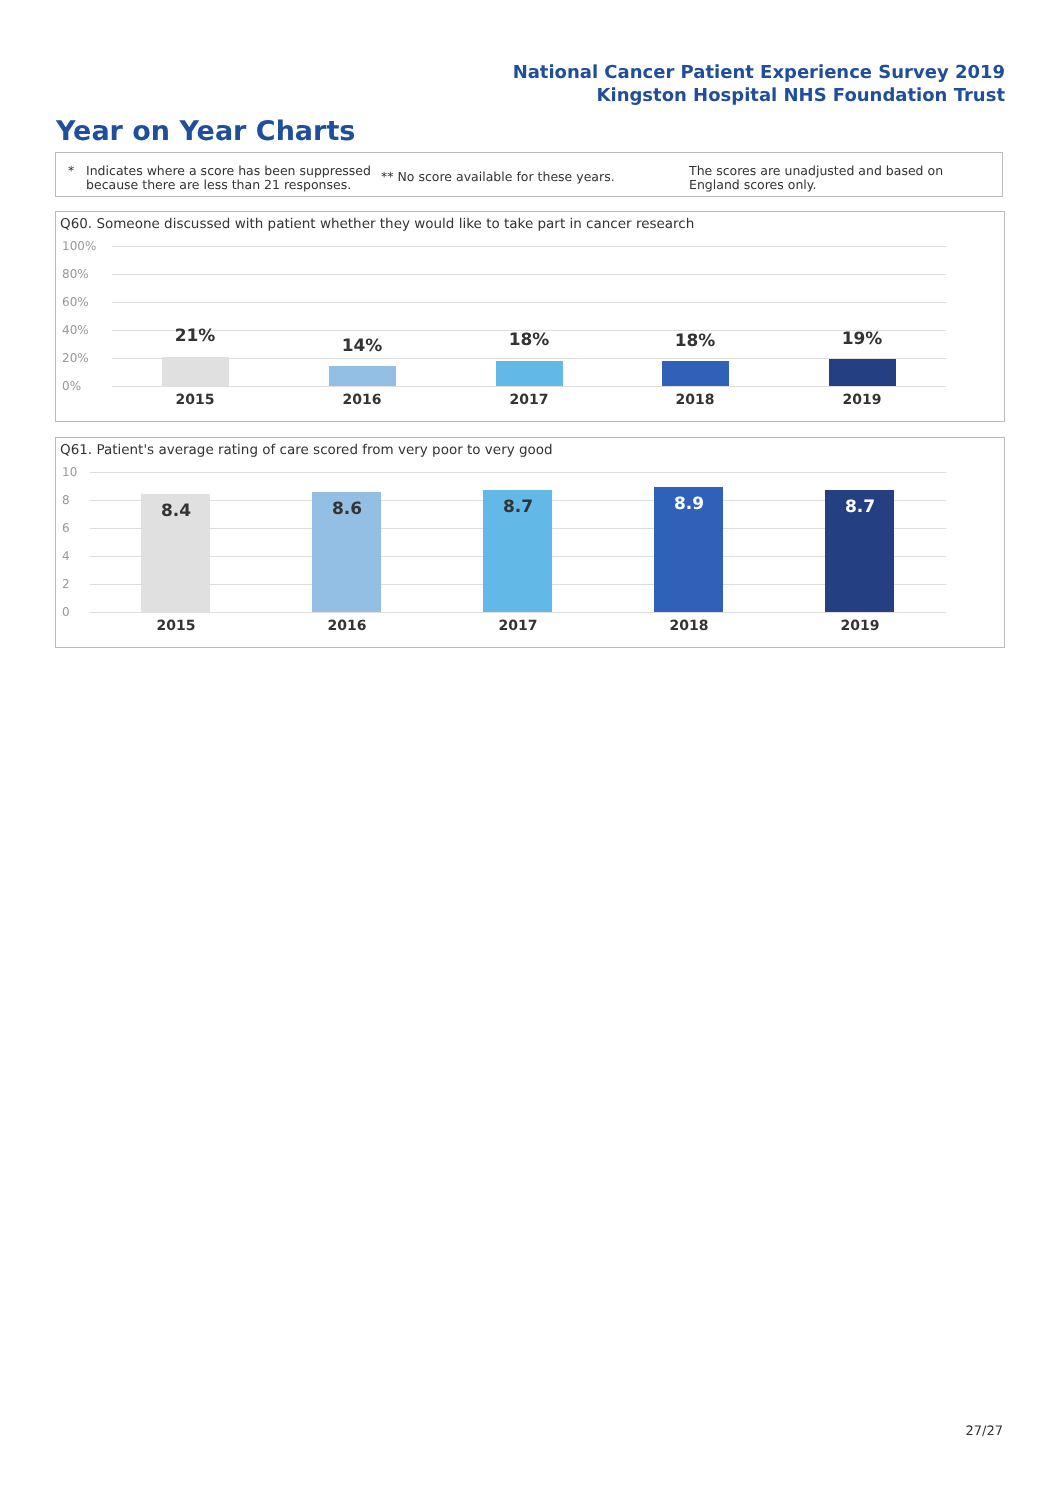National Cancer Patient Experience Survey 2019
Kingston Hospital NHS Foundation Trust
Year on Year Charts
* Indicates where a score has been suppressed because there are less than 21 responses.
** No score available for these years.
The scores are unadjusted and based on England scores only.
Q60. Someone discussed with patient whether they would like to take part in cancer research
100%
80%
60%
40%
20%
0%
21% 14% 18% 18% 19%
2015 2016 2017 2018 2019
Q61. Patient's average rating of care scored from very poor to very good
10
8
6
4
2
0
8.4 8.6 8.7 8.9 8.7
2015 2016 2017 2018 2019
27/27